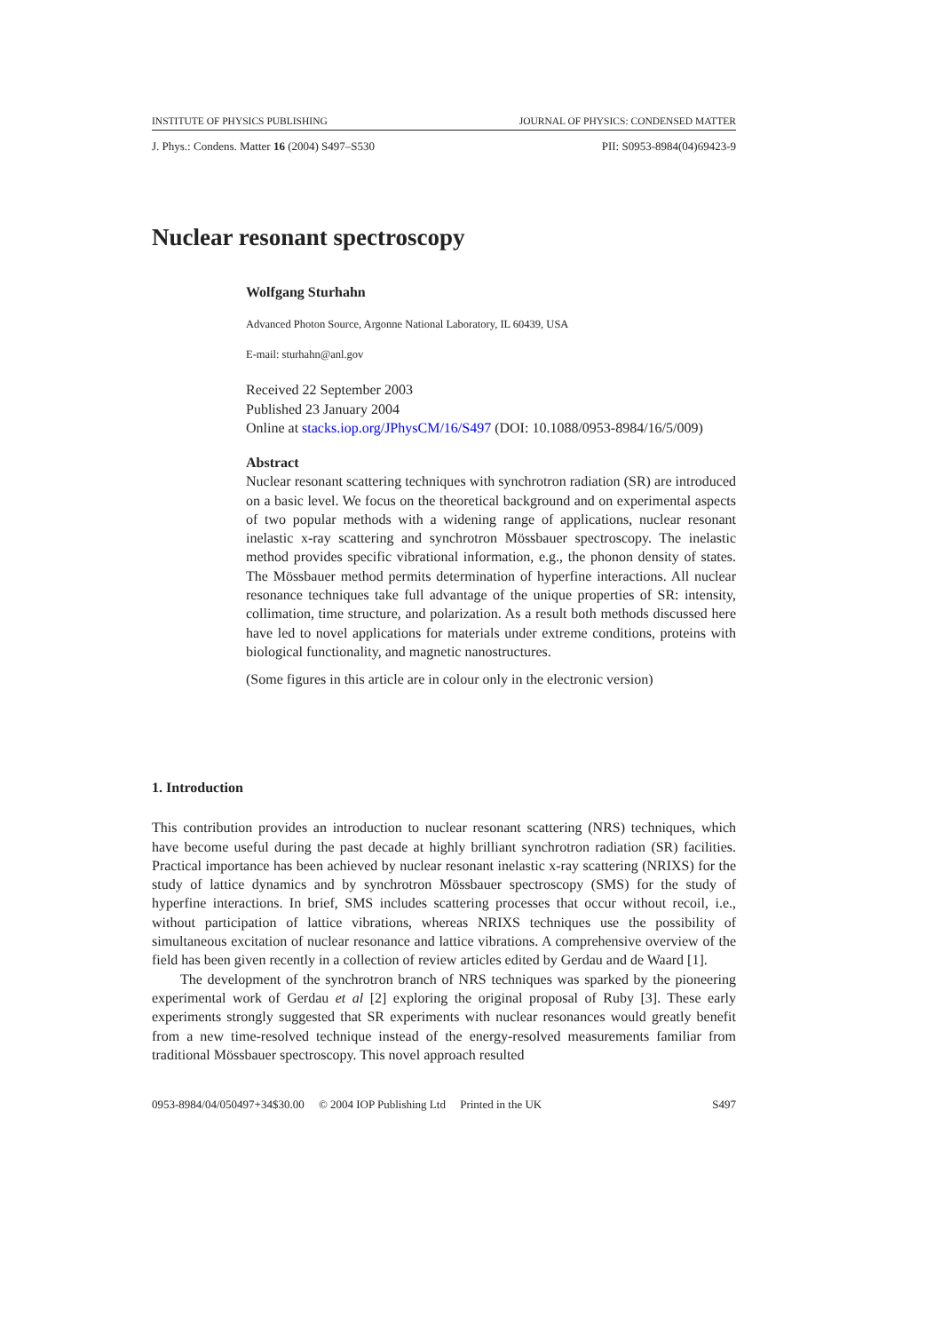INSTITUTE OF PHYSICS PUBLISHING JOURNAL OF PHYSICS: CONDENSED MATTER
J. Phys.: Condens. Matter 16 (2004) S497–S530 PII: S0953-8984(04)69423-9
Nuclear resonant spectroscopy
Wolfgang Sturhahn
Advanced Photon Source, Argonne National Laboratory, IL 60439, USA
E-mail: sturhahn@anl.gov
Received 22 September 2003
Published 23 January 2004
Online at stacks.iop.org/JPhysCM/16/S497 (DOI: 10.1088/0953-8984/16/5/009)
Abstract
Nuclear resonant scattering techniques with synchrotron radiation (SR) are introduced on a basic level. We focus on the theoretical background and on experimental aspects of two popular methods with a widening range of applications, nuclear resonant inelastic x-ray scattering and synchrotron Mössbauer spectroscopy. The inelastic method provides specific vibrational information, e.g., the phonon density of states. The Mössbauer method permits determination of hyperfine interactions. All nuclear resonance techniques take full advantage of the unique properties of SR: intensity, collimation, time structure, and polarization. As a result both methods discussed here have led to novel applications for materials under extreme conditions, proteins with biological functionality, and magnetic nanostructures.
(Some figures in this article are in colour only in the electronic version)
1. Introduction
This contribution provides an introduction to nuclear resonant scattering (NRS) techniques, which have become useful during the past decade at highly brilliant synchrotron radiation (SR) facilities. Practical importance has been achieved by nuclear resonant inelastic x-ray scattering (NRIXS) for the study of lattice dynamics and by synchrotron Mössbauer spectroscopy (SMS) for the study of hyperfine interactions. In brief, SMS includes scattering processes that occur without recoil, i.e., without participation of lattice vibrations, whereas NRIXS techniques use the possibility of simultaneous excitation of nuclear resonance and lattice vibrations. A comprehensive overview of the field has been given recently in a collection of review articles edited by Gerdau and de Waard [1].
The development of the synchrotron branch of NRS techniques was sparked by the pioneering experimental work of Gerdau et al [2] exploring the original proposal of Ruby [3]. These early experiments strongly suggested that SR experiments with nuclear resonances would greatly benefit from a new time-resolved technique instead of the energy-resolved measurements familiar from traditional Mössbauer spectroscopy. This novel approach resulted
0953-8984/04/050497+34$30.00 © 2004 IOP Publishing Ltd Printed in the UK S497